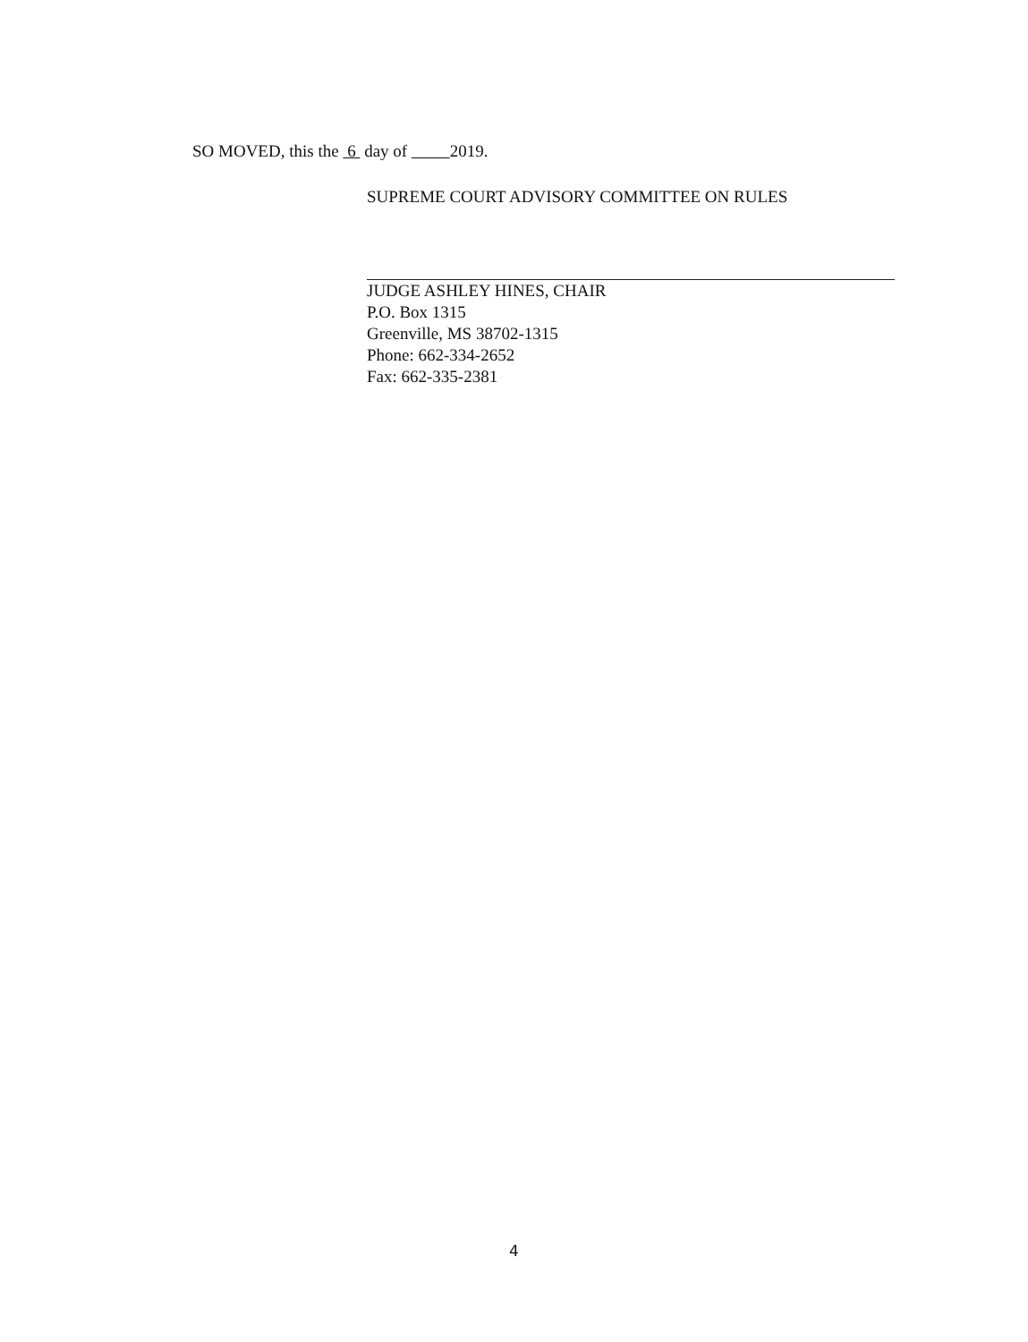SO MOVED, this the 6 day of 2019.
SUPREME COURT ADVISORY COMMITTEE ON RULES
JUDGE ASHLEY HINES, CHAIR
P.O. Box 1315
Greenville, MS 38702-1315
Phone: 662-334-2652
Fax: 662-335-2381
4